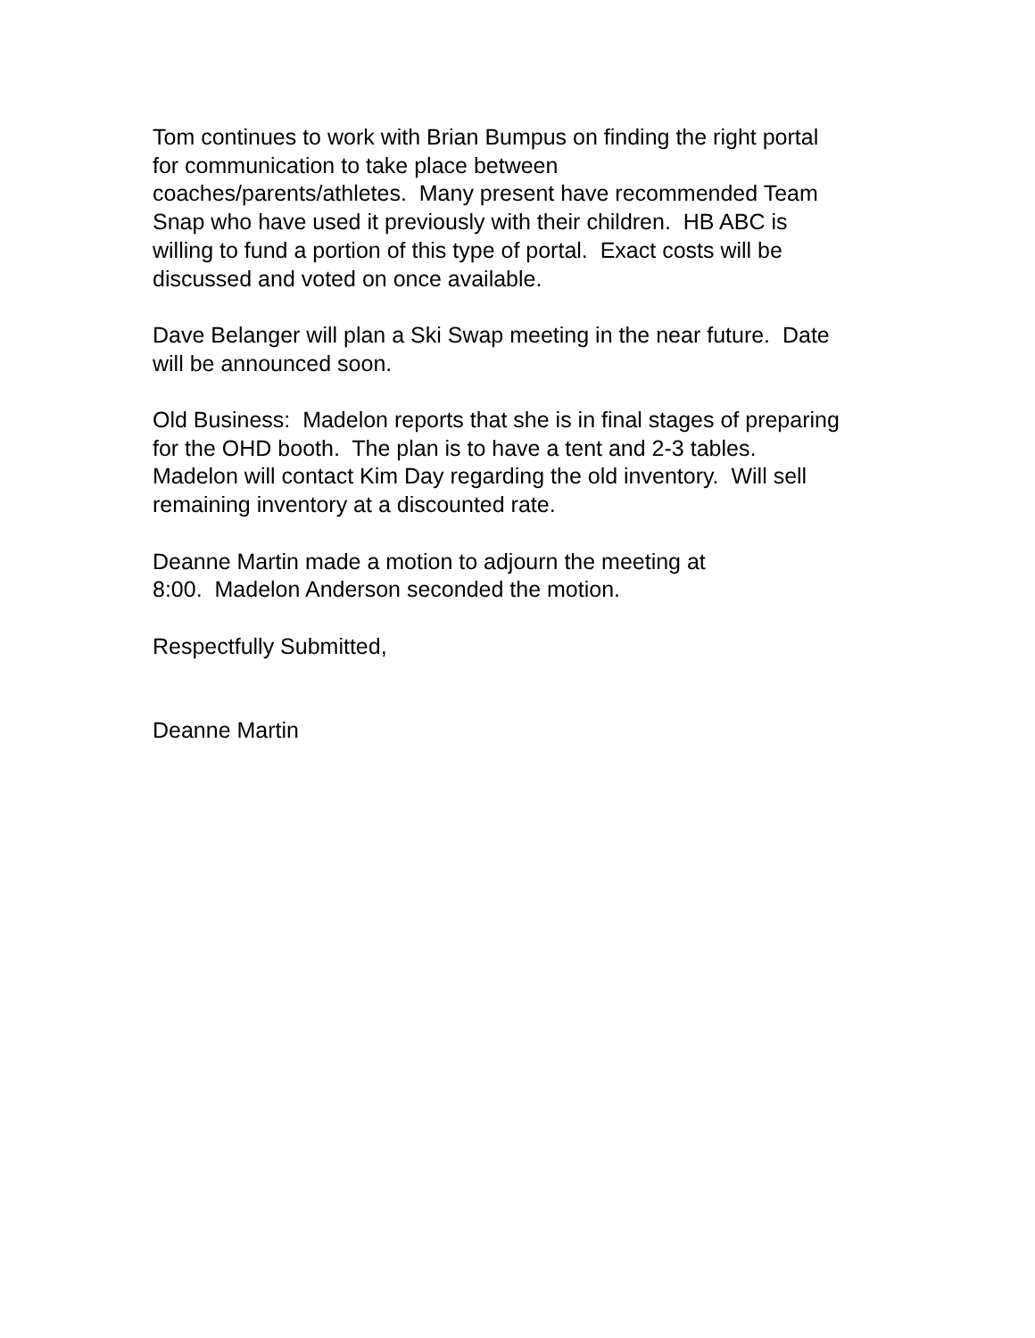Tom continues to work with Brian Bumpus on finding the right portal
for communication to take place between
coaches/parents/athletes. Many present have recommended Team
Snap who have used it previously with their children. HB ABC is
willing to fund a portion of this type of portal. Exact costs will be
discussed and voted on once available.
Dave Belanger will plan a Ski Swap meeting in the near future. Date
will be announced soon.
Old Business: Madelon reports that she is in final stages of preparing
for the OHD booth. The plan is to have a tent and 2-3 tables.
Madelon will contact Kim Day regarding the old inventory. Will sell
remaining inventory at a discounted rate.
Deanne Martin made a motion to adjourn the meeting at
8:00. Madelon Anderson seconded the motion.
Respectfully Submitted,
Deanne Martin